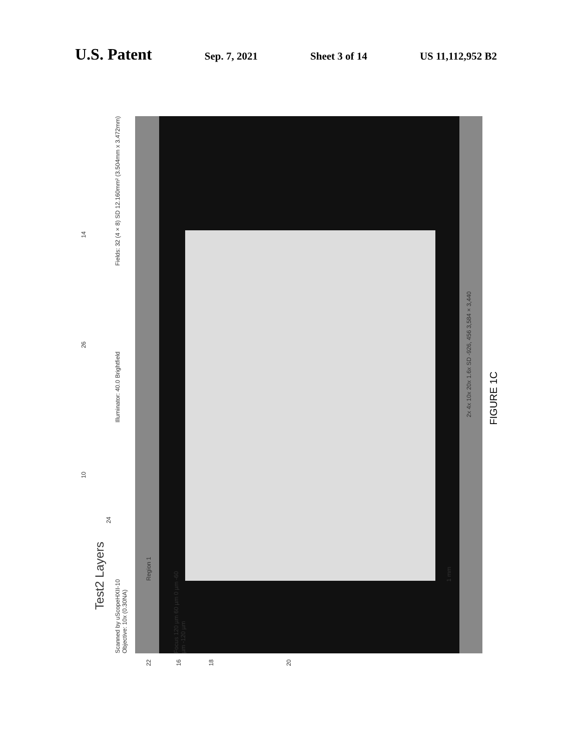U.S. Patent
Sep. 7, 2021 Sheet 3 of 14 US 11,112,952 B2
Test2 Layers
Scanned by uScopeHXII-10 Objective: 10x (0.30NA)
Illuminator: 40.0 Brightfield
Fields: 32 (4×8) SD 12.160mm² (3.504mm x 3.472mm)
Region 1
Focus 120 µm 60 µm 0 µm -60 µm -120 µm
1 mm
2x 4x 10x 20x 1.6x SD -926, 456 3,584×3,440
14
26
10
24
22
16
18
20
FIGURE 1C